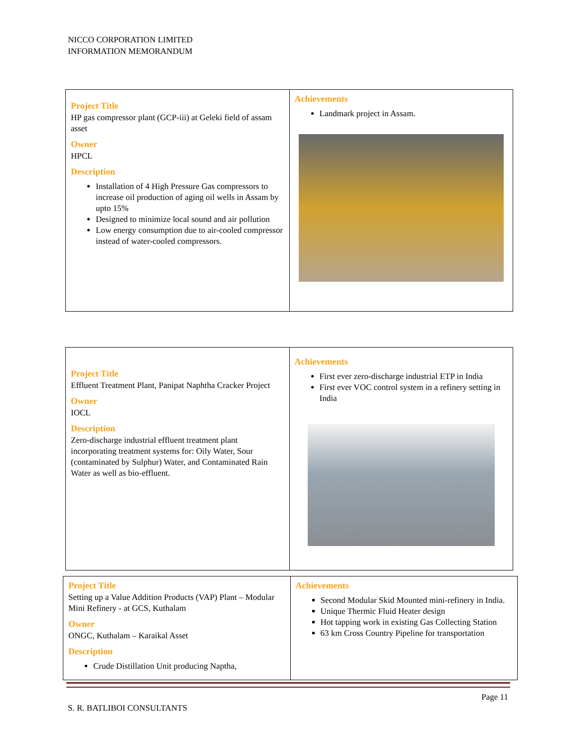NICCO CORPORATION LIMITED
INFORMATION MEMORANDUM
| Project Title HP gas compressor plant (GCP-iii) at Geleki field of assam asset Owner HPCL Description Installation of 4 High Pressure Gas compressors to increase oil production of aging oil wells in Assam by upto 15% Designed to minimize local sound and air pollution Low energy consumption due to air-cooled compressor instead of water-cooled compressors. | Achievements Landmark project in Assam. |
| Project Title Effluent Treatment Plant, Panipat Naphtha Cracker Project Owner IOCL Description Zero-discharge industrial effluent treatment plant incorporating treatment systems for: Oily Water, Sour (contaminated by Sulphur) Water, and Contaminated Rain Water as well as bio-effluent. | Achievements First ever zero-discharge industrial ETP in India First ever VOC control system in a refinery setting in India |
| Project Title Setting up a Value Addition Products (VAP) Plant – Modular Mini Refinery - at GCS, Kuthalam Owner ONGC, Kuthalam – Karaikal Asset Description Crude Distillation Unit producing Naptha, | Achievements Second Modular Skid Mounted mini-refinery in India. Unique Thermic Fluid Heater design Hot tapping work in existing Gas Collecting Station 63 km Cross Country Pipeline for transportation |
Page 11
S. R. BATLIBOI CONSULTANTS